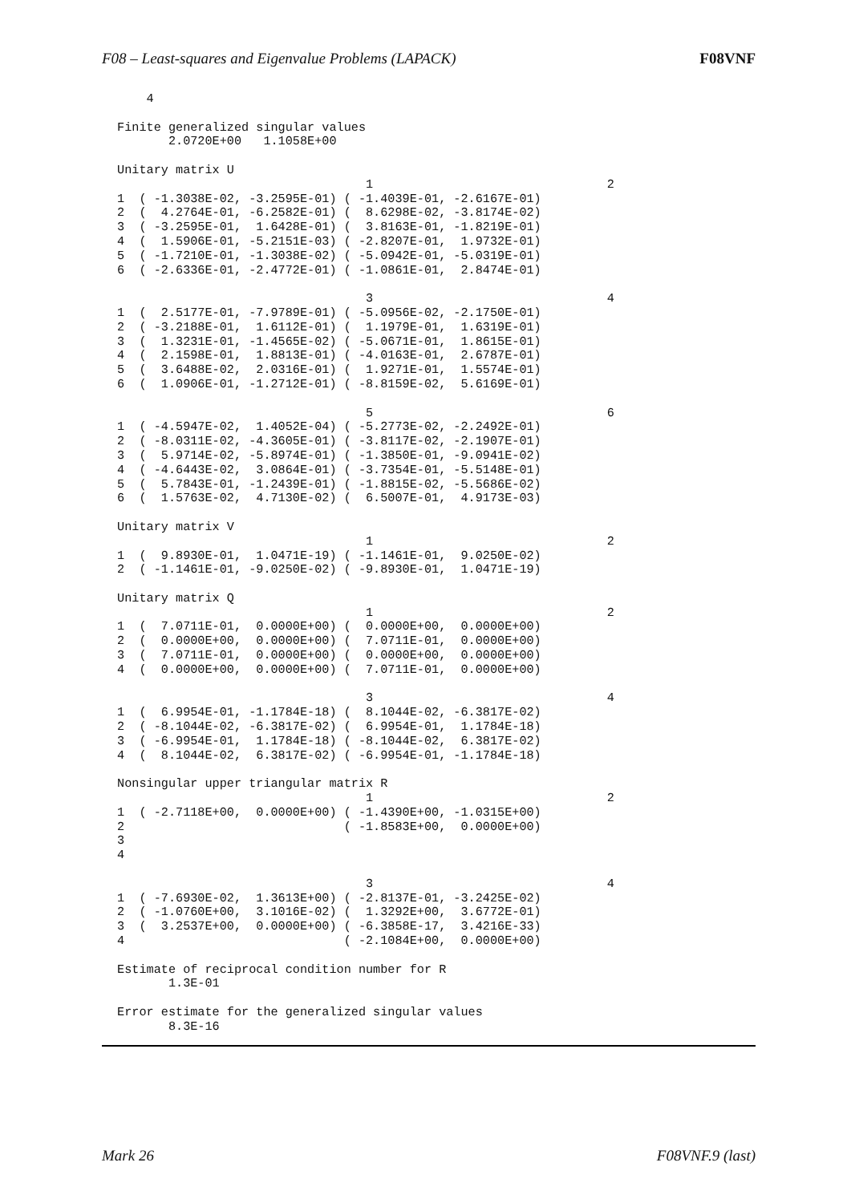F08 – Least-squares and Eigenvalue Problems (LAPACK) F08VNF
     4

 Finite generalized singular values
        2.0720E+00   1.1058E+00

 Unitary matrix U
                                   1                                2
 1  ( -1.3038E-02, -3.2595E-01) ( -1.4039E-01, -2.6167E-01)
 2  (  4.2764E-01, -6.2582E-01) (  8.6298E-02, -3.8174E-02)
 3  ( -3.2595E-01,  1.6428E-01) (  3.8163E-01, -1.8219E-01)
 4  (  1.5906E-01, -5.2151E-03) ( -2.8207E-01,  1.9732E-01)
 5  ( -1.7210E-01, -1.3038E-02) ( -5.0942E-01, -5.0319E-01)
 6  ( -2.6336E-01, -2.4772E-01) ( -1.0861E-01,  2.8474E-01)

                                   3                                4
 1  (  2.5177E-01, -7.9789E-01) ( -5.0956E-02, -2.1750E-01)
 2  ( -3.2188E-01,  1.6112E-01) (  1.1979E-01,  1.6319E-01)
 3  (  1.3231E-01, -1.4565E-02) ( -5.0671E-01,  1.8615E-01)
 4  (  2.1598E-01,  1.8813E-01) ( -4.0163E-01,  2.6787E-01)
 5  (  3.6488E-02,  2.0316E-01) (  1.9271E-01,  1.5574E-01)
 6  (  1.0906E-01, -1.2712E-01) ( -8.8159E-02,  5.6169E-01)

                                   5                                6
 1  ( -4.5947E-02,  1.4052E-04) ( -5.2773E-02, -2.2492E-01)
 2  ( -8.0311E-02, -4.3605E-01) ( -3.8117E-02, -2.1907E-01)
 3  (  5.9714E-02, -5.8974E-01) ( -1.3850E-01, -9.0941E-02)
 4  ( -4.6443E-02,  3.0864E-01) ( -3.7354E-01, -5.5148E-01)
 5  (  5.7843E-01, -1.2439E-01) ( -1.8815E-02, -5.5686E-02)
 6  (  1.5763E-02,  4.7130E-02) (  6.5007E-01,  4.9173E-03)

 Unitary matrix V
                                   1                                2
 1  (  9.8930E-01,  1.0471E-19) ( -1.1461E-01,  9.0250E-02)
 2  ( -1.1461E-01, -9.0250E-02) ( -9.8930E-01,  1.0471E-19)

 Unitary matrix Q
                                   1                                2
 1  (  7.0711E-01,  0.0000E+00) (  0.0000E+00,  0.0000E+00)
 2  (  0.0000E+00,  0.0000E+00) (  7.0711E-01,  0.0000E+00)
 3  (  7.0711E-01,  0.0000E+00) (  0.0000E+00,  0.0000E+00)
 4  (  0.0000E+00,  0.0000E+00) (  7.0711E-01,  0.0000E+00)

                                   3                                4
 1  (  6.9954E-01, -1.1784E-18) (  8.1044E-02, -6.3817E-02)
 2  ( -8.1044E-02, -6.3817E-02) (  6.9954E-01,  1.1784E-18)
 3  ( -6.9954E-01,  1.1784E-18) ( -8.1044E-02,  6.3817E-02)
 4  (  8.1044E-02,  6.3817E-02) ( -6.9954E-01, -1.1784E-18)

 Nonsingular upper triangular matrix R
                                   1                                2
 1  ( -2.7118E+00,  0.0000E+00) ( -1.4390E+00, -1.0315E+00)
 2                              ( -1.8583E+00,  0.0000E+00)
 3
 4

                                   3                                4
 1  ( -7.6930E-02,  1.3613E+00) ( -2.8137E-01, -3.2425E-02)
 2  ( -1.0760E+00,  3.1016E-02) (  1.3292E+00,  3.6772E-01)
 3  (  3.2537E+00,  0.0000E+00) ( -6.3858E-17,  3.4216E-33)
 4                              ( -2.1084E+00,  0.0000E+00)

 Estimate of reciprocal condition number for R
        1.3E-01

 Error estimate for the generalized singular values
        8.3E-16
Mark 26 F08VNF.9 (last)